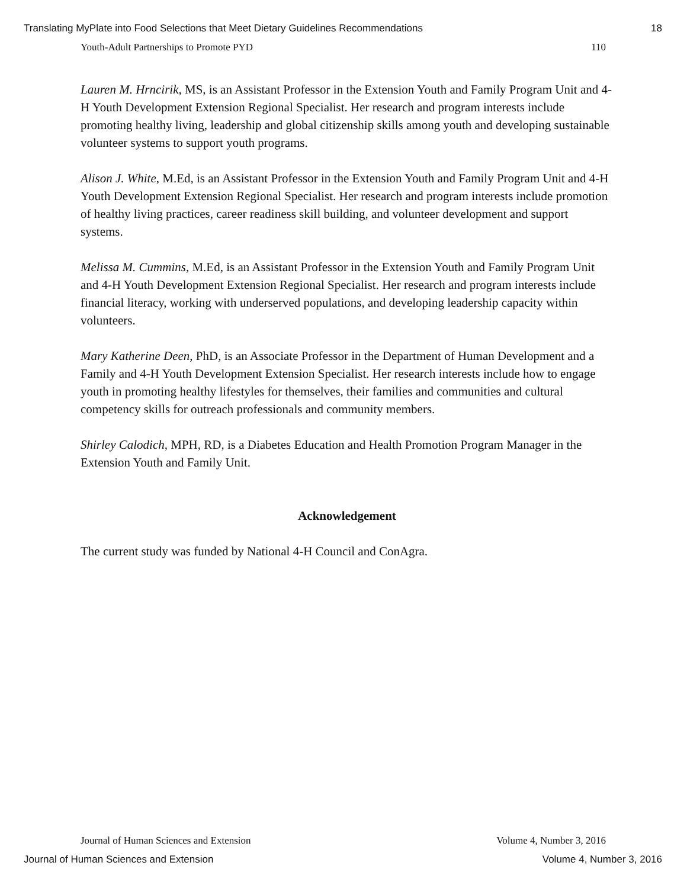Translating MyPlate into Food Selections that Meet Dietary Guidelines Recommendations 18
Youth-Adult Partnerships to Promote PYD 110
Lauren M. Hrncirik, MS, is an Assistant Professor in the Extension Youth and Family Program Unit and 4-H Youth Development Extension Regional Specialist. Her research and program interests include promoting healthy living, leadership and global citizenship skills among youth and developing sustainable volunteer systems to support youth programs.
Alison J. White, M.Ed, is an Assistant Professor in the Extension Youth and Family Program Unit and 4-H Youth Development Extension Regional Specialist. Her research and program interests include promotion of healthy living practices, career readiness skill building, and volunteer development and support systems.
Melissa M. Cummins, M.Ed, is an Assistant Professor in the Extension Youth and Family Program Unit and 4-H Youth Development Extension Regional Specialist. Her research and program interests include financial literacy, working with underserved populations, and developing leadership capacity within volunteers.
Mary Katherine Deen, PhD, is an Associate Professor in the Department of Human Development and a Family and 4-H Youth Development Extension Specialist. Her research interests include how to engage youth in promoting healthy lifestyles for themselves, their families and communities and cultural competency skills for outreach professionals and community members.
Shirley Calodich, MPH, RD, is a Diabetes Education and Health Promotion Program Manager in the Extension Youth and Family Unit.
Acknowledgement
The current study was funded by National 4-H Council and ConAgra.
Journal of Human Sciences and Extension Volume 4, Number 3, 2016
Journal of Human Sciences and Extension Volume 4, Number 3, 2016